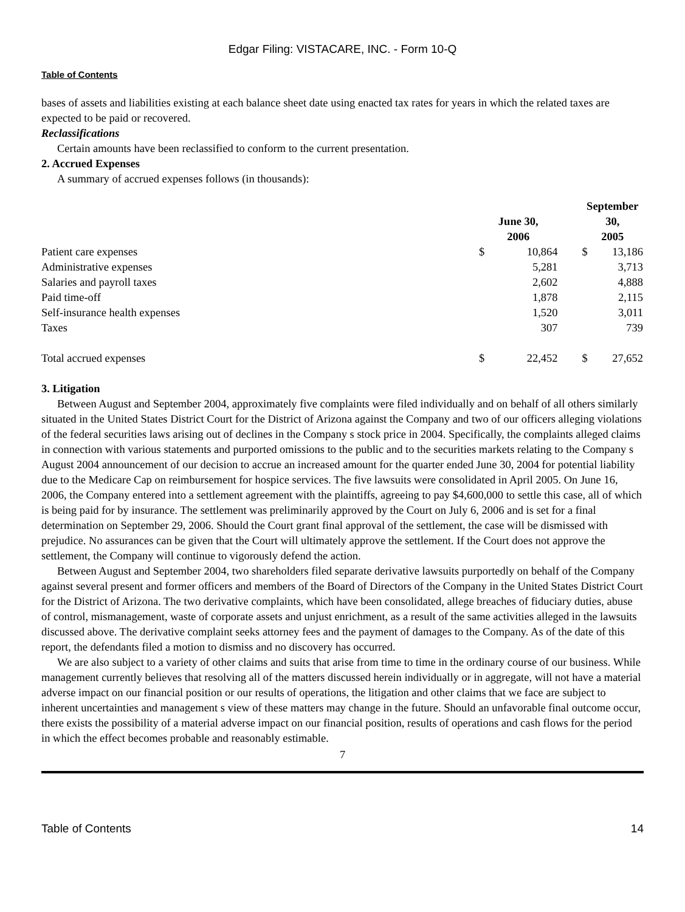Edgar Filing: VISTACARE, INC. - Form 10-Q
Table of Contents
bases of assets and liabilities existing at each balance sheet date using enacted tax rates for years in which the related taxes are expected to be paid or recovered.
Reclassifications
Certain amounts have been reclassified to conform to the current presentation.
2. Accrued Expenses
A summary of accrued expenses follows (in thousands):
| | June 30, 2006 | | | September 30, 2005 | |
| --- | --- | --- | --- | --- | --- |
| Patient care expenses | $ | 10,864 | | $ | 13,186 |
| Administrative expenses | | 5,281 | | | 3,713 |
| Salaries and payroll taxes | | 2,602 | | | 4,888 |
| Paid time-off | | 1,878 | | | 2,115 |
| Self-insurance health expenses | | 1,520 | | | 3,011 |
| Taxes | | 307 | | | 739 |
| Total accrued expenses | $ | 22,452 | | $ | 27,652 |
3. Litigation
Between August and September 2004, approximately five complaints were filed individually and on behalf of all others similarly situated in the United States District Court for the District of Arizona against the Company and two of our officers alleging violations of the federal securities laws arising out of declines in the Company s stock price in 2004. Specifically, the complaints alleged claims in connection with various statements and purported omissions to the public and to the securities markets relating to the Company s August 2004 announcement of our decision to accrue an increased amount for the quarter ended June 30, 2004 for potential liability due to the Medicare Cap on reimbursement for hospice services. The five lawsuits were consolidated in April 2005. On June 16, 2006, the Company entered into a settlement agreement with the plaintiffs, agreeing to pay $4,600,000 to settle this case, all of which is being paid for by insurance. The settlement was preliminarily approved by the Court on July 6, 2006 and is set for a final determination on September 29, 2006. Should the Court grant final approval of the settlement, the case will be dismissed with prejudice. No assurances can be given that the Court will ultimately approve the settlement. If the Court does not approve the settlement, the Company will continue to vigorously defend the action.
Between August and September 2004, two shareholders filed separate derivative lawsuits purportedly on behalf of the Company against several present and former officers and members of the Board of Directors of the Company in the United States District Court for the District of Arizona. The two derivative complaints, which have been consolidated, allege breaches of fiduciary duties, abuse of control, mismanagement, waste of corporate assets and unjust enrichment, as a result of the same activities alleged in the lawsuits discussed above. The derivative complaint seeks attorney fees and the payment of damages to the Company. As of the date of this report, the defendants filed a motion to dismiss and no discovery has occurred.
We are also subject to a variety of other claims and suits that arise from time to time in the ordinary course of our business. While management currently believes that resolving all of the matters discussed herein individually or in aggregate, will not have a material adverse impact on our financial position or our results of operations, the litigation and other claims that we face are subject to inherent uncertainties and management s view of these matters may change in the future. Should an unfavorable final outcome occur, there exists the possibility of a material adverse impact on our financial position, results of operations and cash flows for the period in which the effect becomes probable and reasonably estimable.
7
Table of Contents 14